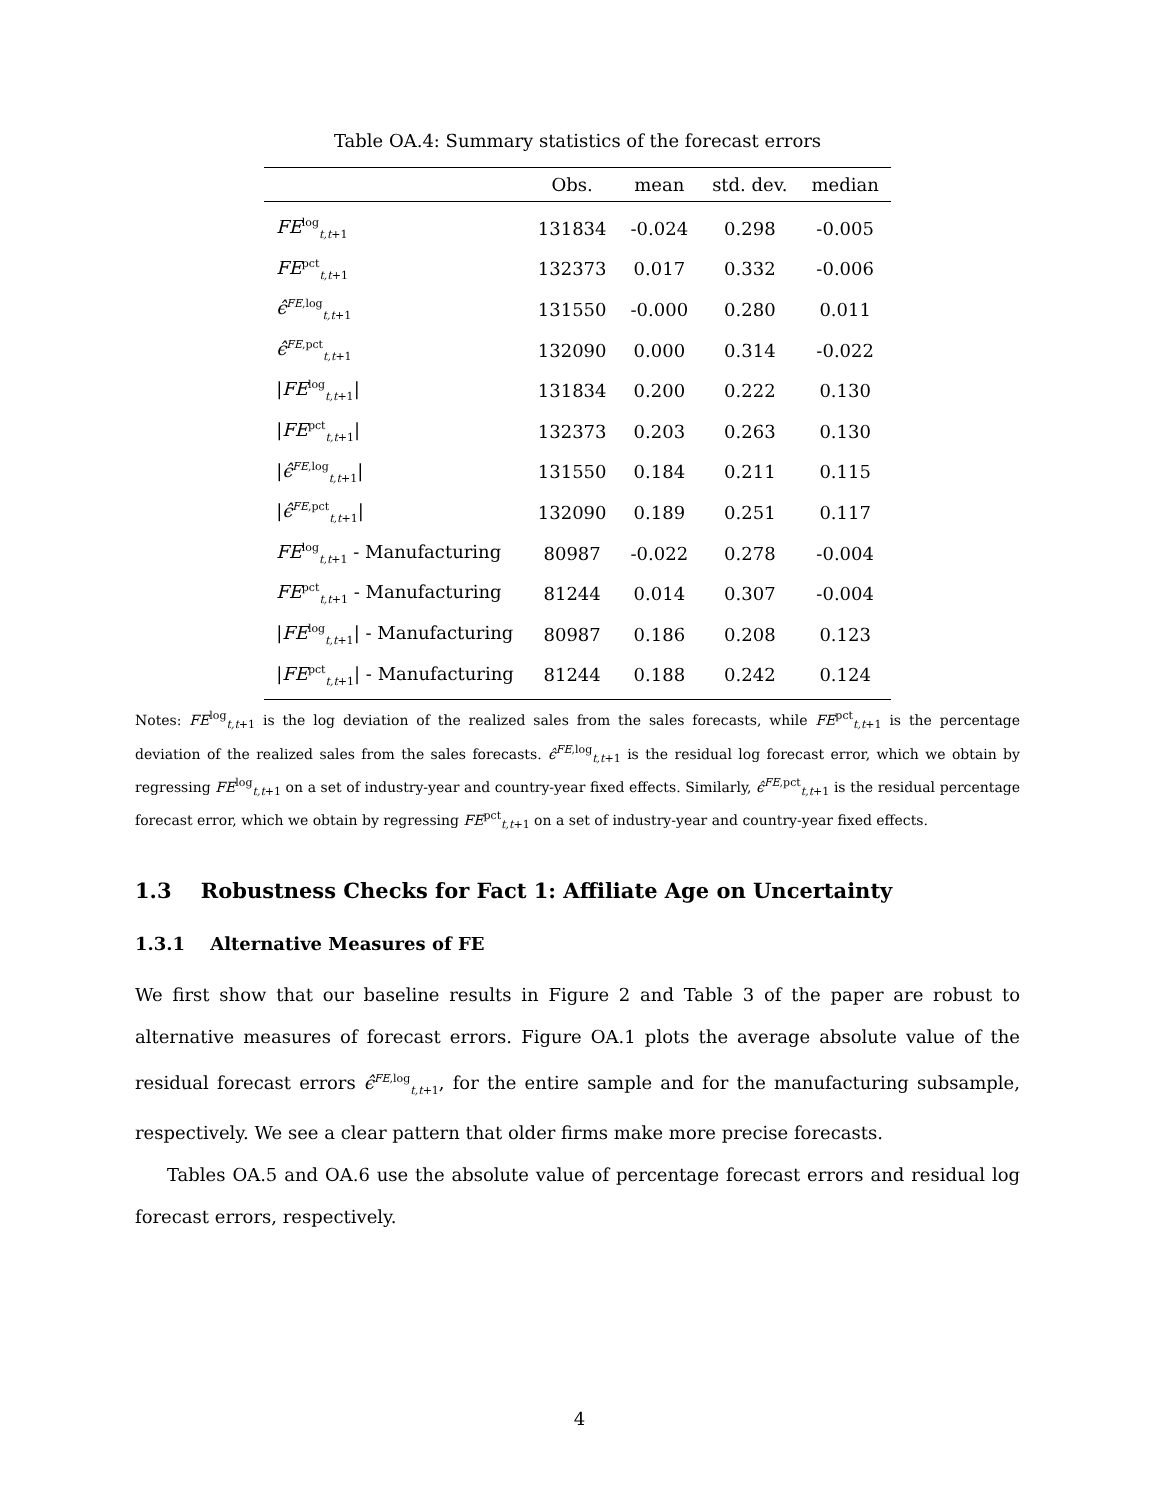Table OA.4: Summary statistics of the forecast errors
| | Obs. | mean | std. dev. | median |
| --- | --- | --- | --- | --- |
| FE<sup>log</sup><sub>t,t+1</sub> | 131834 | -0.024 | 0.298 | -0.005 |
| FE<sup>pct</sup><sub>t,t+1</sub> | 132373 | 0.017 | 0.332 | -0.006 |
| ϵ̂<sup>FE,log</sup><sub>t,t+1</sub> | 131550 | -0.000 | 0.280 | 0.011 |
| ϵ̂<sup>FE,pct</sup><sub>t,t+1</sub> | 132090 | 0.000 | 0.314 | -0.022 |
| / FE<sup>log</sup><sub>t,t+1</sub>/ | 131834 | 0.200 | 0.222 | 0.130 |
| / FE<sup>pct</sup><sub>t,t+1</sub>/ | 132373 | 0.203 | 0.263 | 0.130 |
| / ϵ̂<sup>FE,log</sup><sub>t,t+1</sub>/ | 131550 | 0.184 | 0.211 | 0.115 |
| / ϵ̂<sup>FE,pct</sup><sub>t,t+1</sub>/ | 132090 | 0.189 | 0.251 | 0.117 |
| FE<sup>log</sup><sub>t,t+1</sub> - Manufacturing | 80987 | -0.022 | 0.278 | -0.004 |
| FE<sup>pct</sup><sub>t,t+1</sub> - Manufacturing | 81244 | 0.014 | 0.307 | -0.004 |
| / FE<sup>log</sup><sub>t,t+1</sub>/ - Manufacturing | 80987 | 0.186 | 0.208 | 0.123 |
| / FE<sup>pct</sup><sub>t,t+1</sub>/ - Manufacturing | 81244 | 0.188 | 0.242 | 0.124 |
Notes: FE<sup>log</sup><sub>t,t+1</sub> is the log deviation of the realized sales from the sales forecasts, while FE<sup>pct</sup><sub>t,t+1</sub> is the percentage deviation of the realized sales from the sales forecasts. ϵ̂<sup>FE,log</sup><sub>t,t+1</sub> is the residual log forecast error, which we obtain by regressing FE<sup>log</sup><sub>t,t+1</sub> on a set of industry-year and country-year fixed effects. Similarly, ϵ̂<sup>FE,pct</sup><sub>t,t+1</sub> is the residual percentage forecast error, which we obtain by regressing FE<sup>pct</sup><sub>t,t+1</sub> on a set of industry-year and country-year fixed effects.
1.3 Robustness Checks for Fact 1: Affiliate Age on Uncertainty
1.3.1 Alternative Measures of FE
We first show that our baseline results in Figure 2 and Table 3 of the paper are robust to alternative measures of forecast errors. Figure OA.1 plots the average absolute value of the residual forecast errors ϵ̂<sup>FE,log</sup><sub>t,t+1</sub>, for the entire sample and for the manufacturing subsample, respectively. We see a clear pattern that older firms make more precise forecasts.
Tables OA.5 and OA.6 use the absolute value of percentage forecast errors and residual log forecast errors, respectively.
4